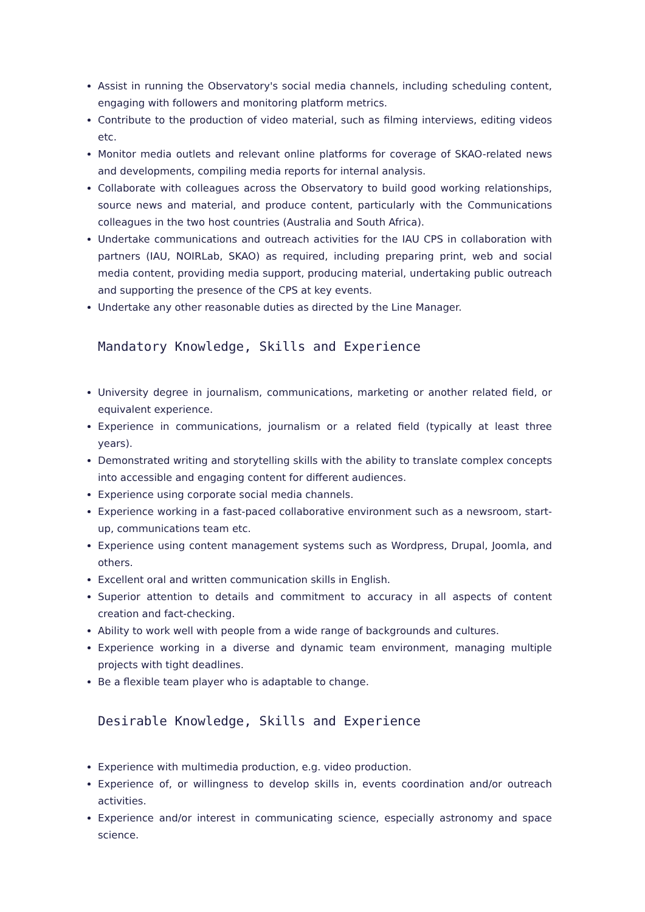Assist in running the Observatory's social media channels, including scheduling content, engaging with followers and monitoring platform metrics.
Contribute to the production of video material, such as filming interviews, editing videos etc.
Monitor media outlets and relevant online platforms for coverage of SKAO-related news and developments, compiling media reports for internal analysis.
Collaborate with colleagues across the Observatory to build good working relationships, source news and material, and produce content, particularly with the Communications colleagues in the two host countries (Australia and South Africa).
Undertake communications and outreach activities for the IAU CPS in collaboration with partners (IAU, NOIRLab, SKAO) as required, including preparing print, web and social media content, providing media support, producing material, undertaking public outreach and supporting the presence of the CPS at key events.
Undertake any other reasonable duties as directed by the Line Manager.
Mandatory Knowledge, Skills and Experience
University degree in journalism, communications, marketing or another related field, or equivalent experience.
Experience in communications, journalism or a related field (typically at least three years).
Demonstrated writing and storytelling skills with the ability to translate complex concepts into accessible and engaging content for different audiences.
Experience using corporate social media channels.
Experience working in a fast-paced collaborative environment such as a newsroom, start-up, communications team etc.
Experience using content management systems such as Wordpress, Drupal, Joomla, and others.
Excellent oral and written communication skills in English.
Superior attention to details and commitment to accuracy in all aspects of content creation and fact-checking.
Ability to work well with people from a wide range of backgrounds and cultures.
Experience working in a diverse and dynamic team environment, managing multiple projects with tight deadlines.
Be a flexible team player who is adaptable to change.
Desirable Knowledge, Skills and Experience
Experience with multimedia production, e.g. video production.
Experience of, or willingness to develop skills in, events coordination and/or outreach activities.
Experience and/or interest in communicating science, especially astronomy and space science.